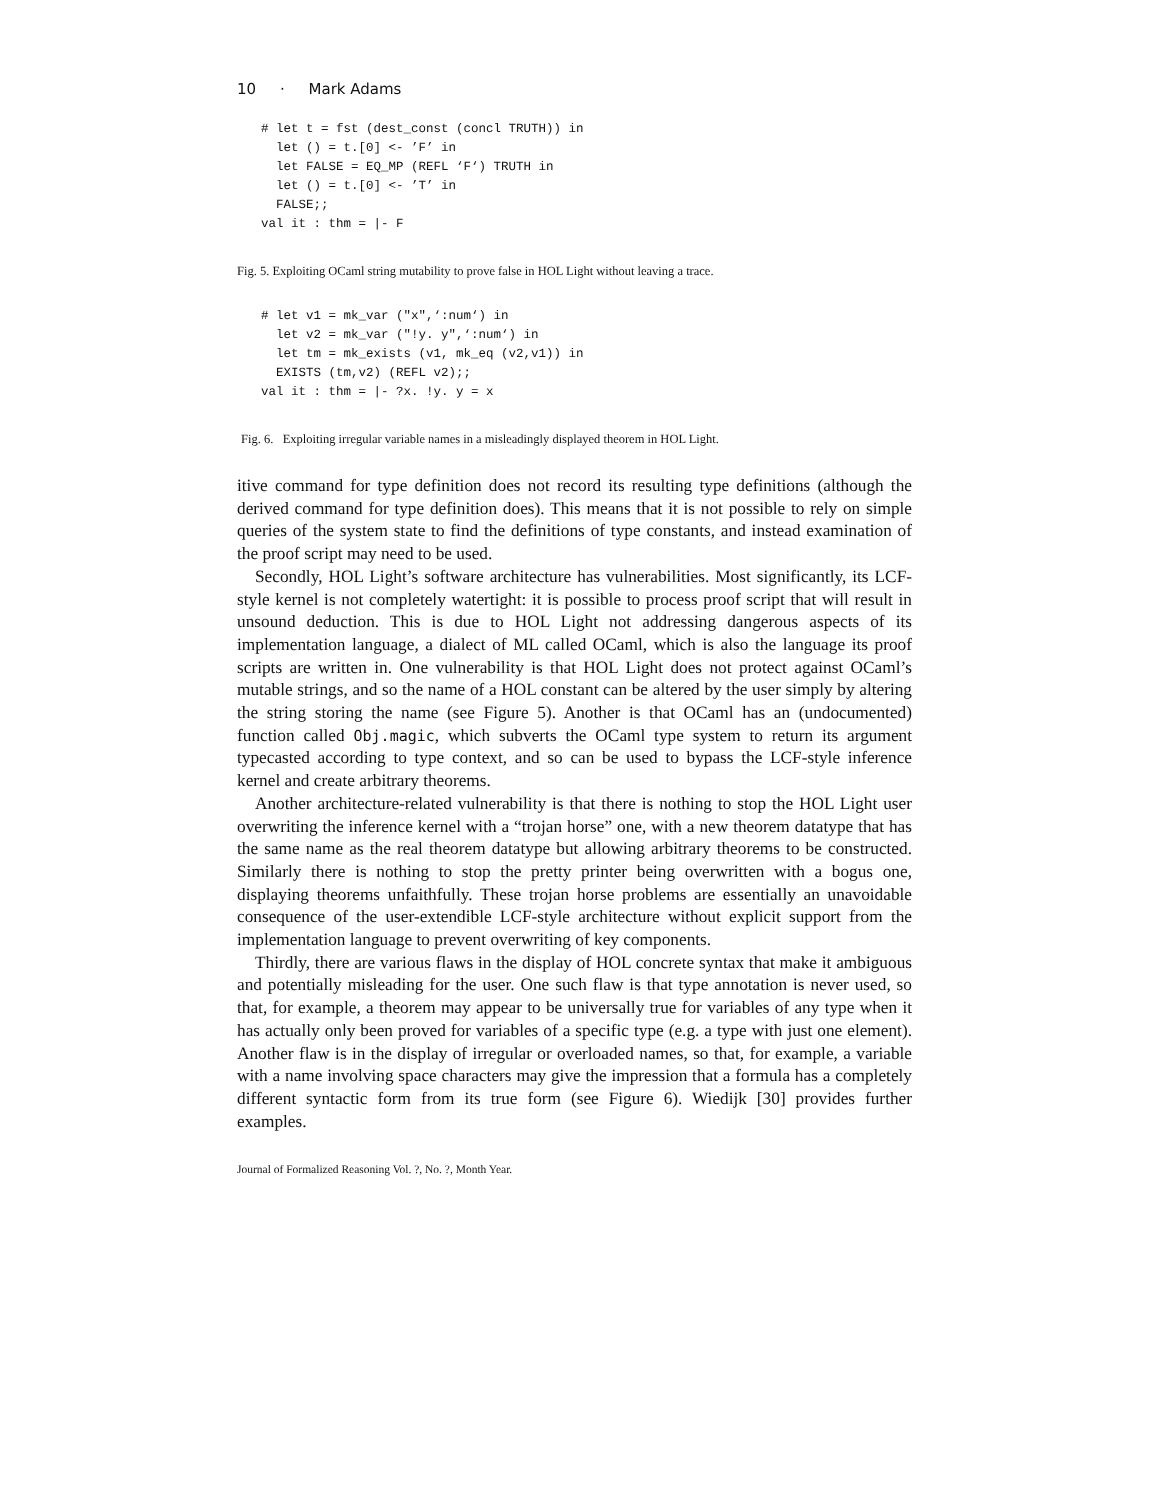10 · Mark Adams
# let t = fst (dest_const (concl TRUTH)) in
  let () = t.[0] <- ’F’ in
  let FALSE = EQ_MP (REFL ‘F‘) TRUTH in
  let () = t.[0] <- ’T’ in
  FALSE;;
val it : thm = |- F
Fig. 5. Exploiting OCaml string mutability to prove false in HOL Light without leaving a trace.
# let v1 = mk_var ("x",‘:num‘) in
  let v2 = mk_var ("!y. y",‘:num‘) in
  let tm = mk_exists (v1, mk_eq (v2,v1)) in
  EXISTS (tm,v2) (REFL v2);;
val it : thm = |- ?x. !y. y = x
Fig. 6. Exploiting irregular variable names in a misleadingly displayed theorem in HOL Light.
itive command for type definition does not record its resulting type definitions (although the derived command for type definition does). This means that it is not possible to rely on simple queries of the system state to find the definitions of type constants, and instead examination of the proof script may need to be used.
Secondly, HOL Light’s software architecture has vulnerabilities. Most significantly, its LCF-style kernel is not completely watertight: it is possible to process proof script that will result in unsound deduction. This is due to HOL Light not addressing dangerous aspects of its implementation language, a dialect of ML called OCaml, which is also the language its proof scripts are written in. One vulnerability is that HOL Light does not protect against OCaml’s mutable strings, and so the name of a HOL constant can be altered by the user simply by altering the string storing the name (see Figure 5). Another is that OCaml has an (undocumented) function called Obj.magic, which subverts the OCaml type system to return its argument typecasted according to type context, and so can be used to bypass the LCF-style inference kernel and create arbitrary theorems.
Another architecture-related vulnerability is that there is nothing to stop the HOL Light user overwriting the inference kernel with a “trojan horse” one, with a new theorem datatype that has the same name as the real theorem datatype but allowing arbitrary theorems to be constructed. Similarly there is nothing to stop the pretty printer being overwritten with a bogus one, displaying theorems unfaithfully. These trojan horse problems are essentially an unavoidable consequence of the user-extendible LCF-style architecture without explicit support from the implementation language to prevent overwriting of key components.
Thirdly, there are various flaws in the display of HOL concrete syntax that make it ambiguous and potentially misleading for the user. One such flaw is that type annotation is never used, so that, for example, a theorem may appear to be universally true for variables of any type when it has actually only been proved for variables of a specific type (e.g. a type with just one element). Another flaw is in the display of irregular or overloaded names, so that, for example, a variable with a name involving space characters may give the impression that a formula has a completely different syntactic form from its true form (see Figure 6). Wiedijk [30] provides further examples.
Journal of Formalized Reasoning Vol. ?, No. ?, Month Year.